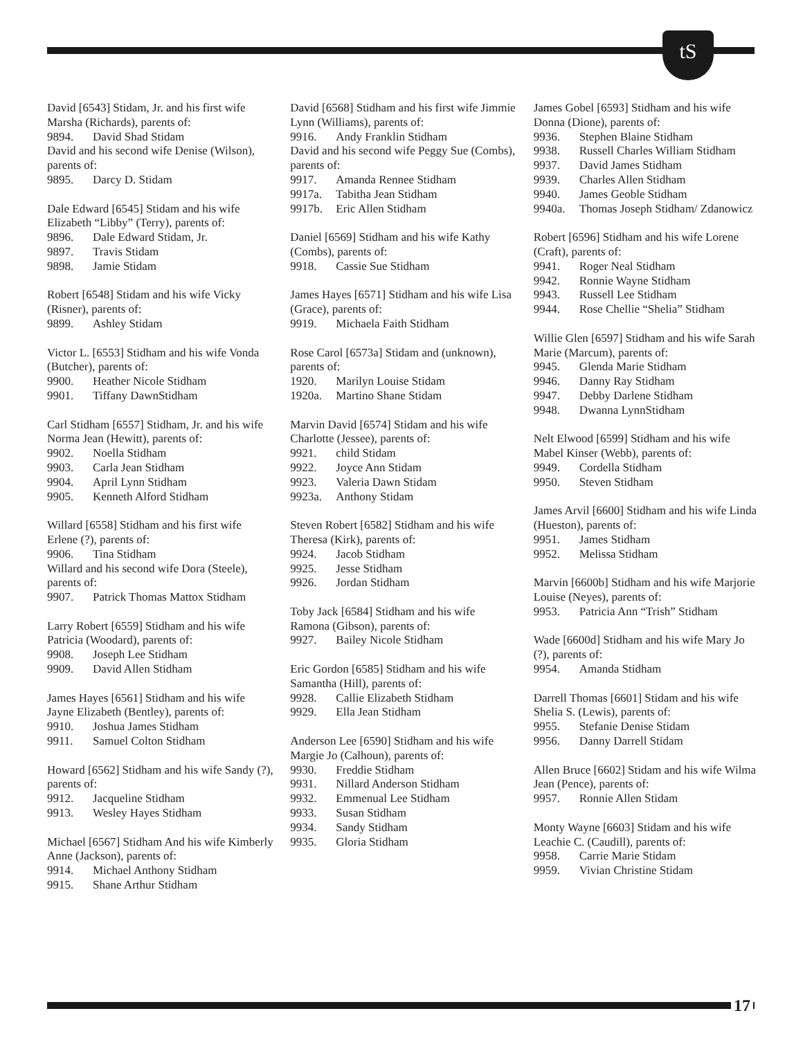tS
David [6543] Stidam, Jr. and his first wife Marsha (Richards), parents of:
9894. David Shad Stidam
David and his second wife Denise (Wilson), parents of:
9895. Darcy D. Stidam
Dale Edward [6545] Stidam and his wife Elizabeth “Libby” (Terry), parents of:
9896. Dale Edward Stidam, Jr.
9897. Travis Stidam
9898. Jamie Stidam
Robert [6548] Stidam and his wife Vicky (Risner), parents of:
9899. Ashley Stidam
Victor L. [6553] Stidham and his wife Vonda (Butcher), parents of:
9900. Heather Nicole Stidham
9901. Tiffany DawnStidham
Carl Stidham [6557] Stidham, Jr. and his wife Norma Jean (Hewitt), parents of:
9902. Noella Stidham
9903. Carla Jean Stidham
9904. April Lynn Stidham
9905. Kenneth Alford Stidham
Willard [6558] Stidham and his first wife Erlene (?), parents of:
9906. Tina Stidham
Willard and his second wife Dora (Steele), parents of:
9907. Patrick Thomas Mattox Stidham
Larry Robert [6559] Stidham and his wife Patricia (Woodard), parents of:
9908. Joseph Lee Stidham
9909. David Allen Stidham
James Hayes [6561] Stidham and his wife Jayne Elizabeth (Bentley), parents of:
9910. Joshua James Stidham
9911. Samuel Colton Stidham
Howard [6562] Stidham and his wife Sandy (?), parents of:
9912. Jacqueline Stidham
9913. Wesley Hayes Stidham
Michael [6567] Stidham And his wife Kimberly Anne (Jackson), parents of:
9914. Michael Anthony Stidham
9915. Shane Arthur Stidham
David [6568] Stidham and his first wife Jimmie Lynn (Williams), parents of:
9916. Andy Franklin Stidham
David and his second wife Peggy Sue (Combs), parents of:
9917. Amanda Rennee Stidham
9917a. Tabitha Jean Stidham
9917b. Eric Allen Stidham
Daniel [6569] Stidham and his wife Kathy (Combs), parents of:
9918. Cassie Sue Stidham
James Hayes [6571] Stidham and his wife Lisa (Grace), parents of:
9919. Michaela Faith Stidham
Rose Carol [6573a] Stidam and (unknown), parents of:
1920. Marilyn Louise Stidam
1920a. Martino Shane Stidam
Marvin David [6574] Stidam and his wife Charlotte (Jessee), parents of:
9921. child Stidam
9922. Joyce Ann Stidam
9923. Valeria Dawn Stidam
9923a. Anthony Stidam
Steven Robert [6582] Stidham and his wife Theresa (Kirk), parents of:
9924. Jacob Stidham
9925. Jesse Stidham
9926. Jordan Stidham
Toby Jack [6584] Stidham and his wife Ramona (Gibson), parents of:
9927. Bailey Nicole Stidham
Eric Gordon [6585] Stidham and his wife Samantha (Hill), parents of:
9928. Callie Elizabeth Stidham
9929. Ella Jean Stidham
Anderson Lee [6590] Stidham and his wife Margie Jo (Calhoun), parents of:
9930. Freddie Stidham
9931. Nillard Anderson Stidham
9932. Emmenual Lee Stidham
9933. Susan Stidham
9934. Sandy Stidham
9935. Gloria Stidham
James Gobel [6593] Stidham and his wife Donna (Dione), parents of:
9936. Stephen Blaine Stidham
9938. Russell Charles William Stidham
9937. David James Stidham
9939. Charles Allen Stidham
9940. James Geoble Stidham
9940a. Thomas Joseph Stidham/ Zdanowicz
Robert [6596] Stidham and his wife Lorene (Craft), parents of:
9941. Roger Neal Stidham
9942. Ronnie Wayne Stidham
9943. Russell Lee Stidham
9944. Rose Chellie “Shelia” Stidham
Willie Glen [6597] Stidham and his wife Sarah Marie (Marcum), parents of:
9945. Glenda Marie Stidham
9946. Danny Ray Stidham
9947. Debby Darlene Stidham
9948. Dwanna LynnStidham
Nelt Elwood [6599] Stidham and his wife Mabel Kinser (Webb), parents of:
9949. Cordella Stidham
9950. Steven Stidham
James Arvil [6600] Stidham and his wife Linda (Hueston), parents of:
9951. James Stidham
9952. Melissa Stidham
Marvin [6600b] Stidham and his wife Marjorie Louise (Neyes), parents of:
9953. Patricia Ann “Trish” Stidham
Wade [6600d] Stidham and his wife Mary Jo (?), parents of:
9954. Amanda Stidham
Darrell Thomas [6601] Stidam and his wife Shelia S. (Lewis), parents of:
9955. Stefanie Denise Stidam
9956. Danny Darrell Stidam
Allen Bruce [6602] Stidam and his wife Wilma Jean (Pence), parents of:
9957. Ronnie Allen Stidam
Monty Wayne [6603] Stidam and his wife Leachie C. (Caudill), parents of:
9958. Carrie Marie Stidam
9959. Vivian Christine Stidam
17